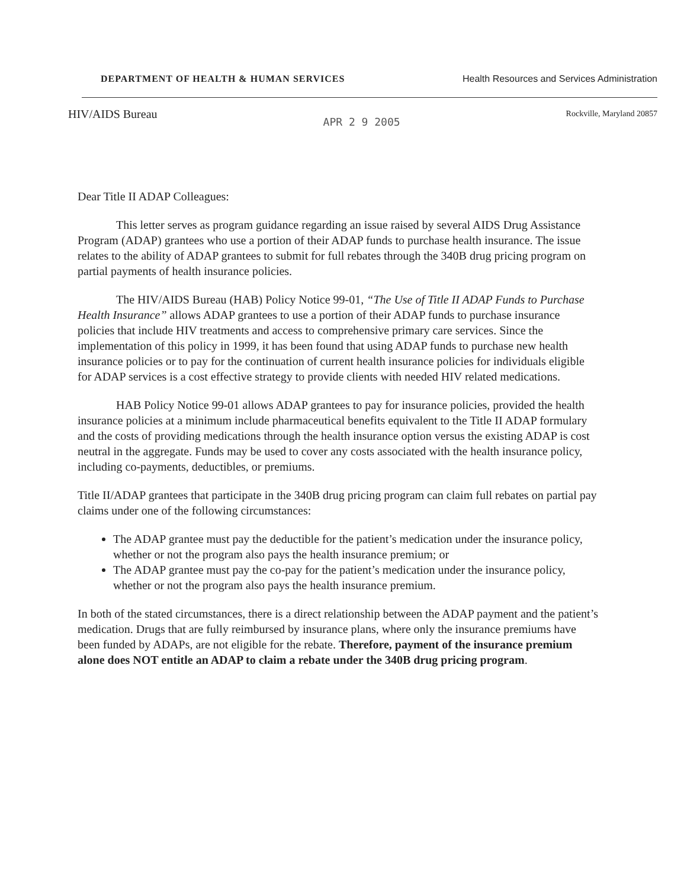DEPARTMENT OF HEALTH & HUMAN SERVICES Health Resources and Services Administration
HIV/AIDS Bureau APR 2 9 2005 Rockville, Maryland 20857
Dear Title II ADAP Colleagues:
This letter serves as program guidance regarding an issue raised by several AIDS Drug Assistance Program (ADAP) grantees who use a portion of their ADAP funds to purchase health insurance. The issue relates to the ability of ADAP grantees to submit for full rebates through the 340B drug pricing program on partial payments of health insurance policies.
The HIV/AIDS Bureau (HAB) Policy Notice 99-01, “The Use of Title II ADAP Funds to Purchase Health Insurance” allows ADAP grantees to use a portion of their ADAP funds to purchase insurance policies that include HIV treatments and access to comprehensive primary care services. Since the implementation of this policy in 1999, it has been found that using ADAP funds to purchase new health insurance policies or to pay for the continuation of current health insurance policies for individuals eligible for ADAP services is a cost effective strategy to provide clients with needed HIV related medications.
HAB Policy Notice 99-01 allows ADAP grantees to pay for insurance policies, provided the health insurance policies at a minimum include pharmaceutical benefits equivalent to the Title II ADAP formulary and the costs of providing medications through the health insurance option versus the existing ADAP is cost neutral in the aggregate. Funds may be used to cover any costs associated with the health insurance policy, including co-payments, deductibles, or premiums.
Title II/ADAP grantees that participate in the 340B drug pricing program can claim full rebates on partial pay claims under one of the following circumstances:
The ADAP grantee must pay the deductible for the patient’s medication under the insurance policy, whether or not the program also pays the health insurance premium; or
The ADAP grantee must pay the co-pay for the patient’s medication under the insurance policy, whether or not the program also pays the health insurance premium.
In both of the stated circumstances, there is a direct relationship between the ADAP payment and the patient’s medication. Drugs that are fully reimbursed by insurance plans, where only the insurance premiums have been funded by ADAPs, are not eligible for the rebate. Therefore, payment of the insurance premium alone does NOT entitle an ADAP to claim a rebate under the 340B drug pricing program.